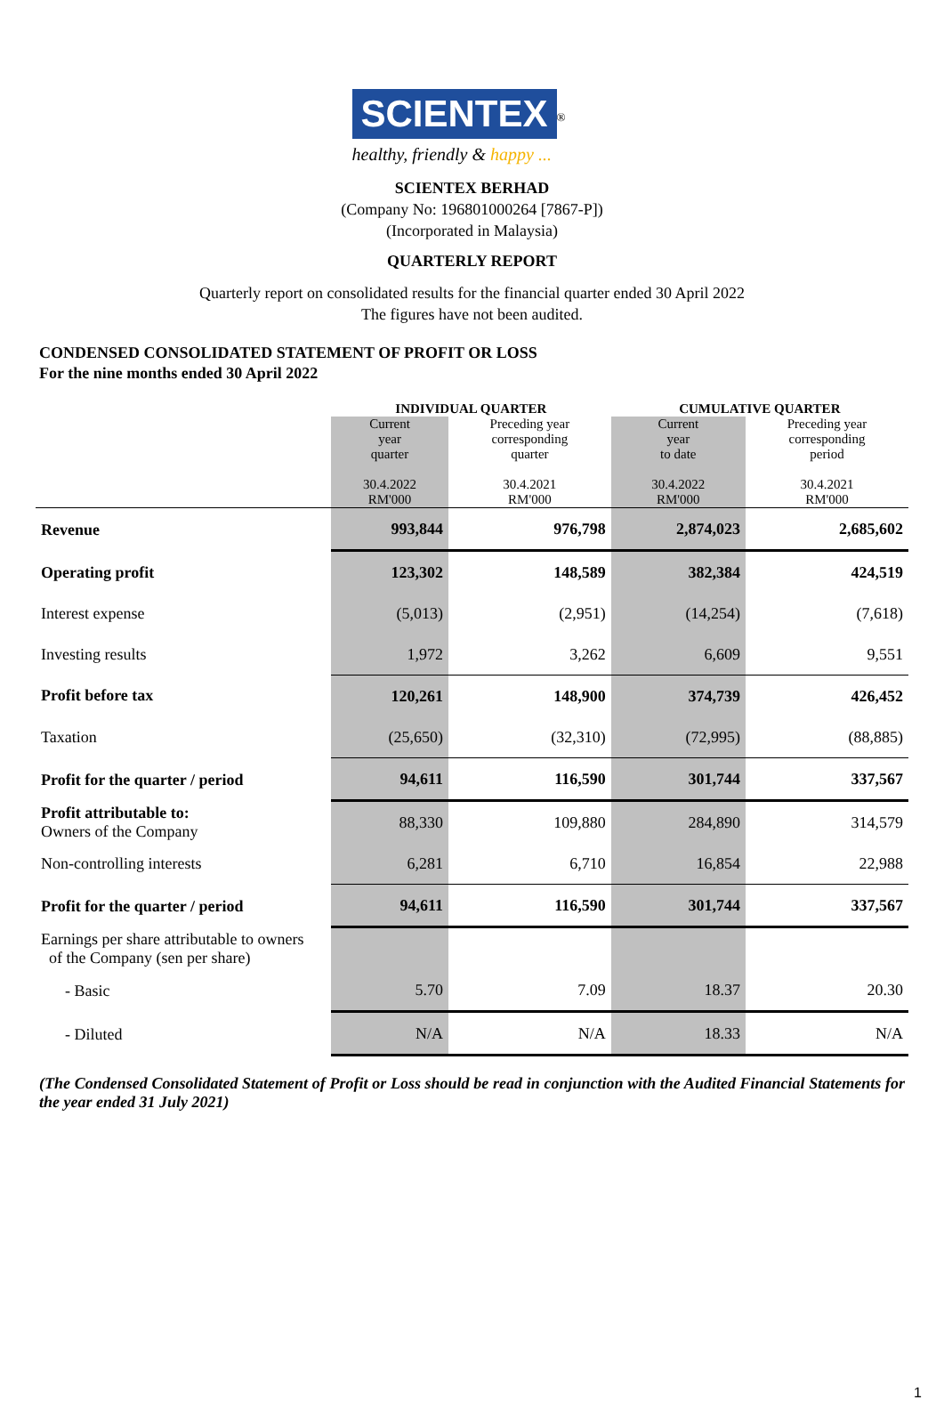SCIENTEX
<sup>®</sup>
healthy, friendly & happy ...
SCIENTEX BERHAD
(Company No: 196801000264 [7867-P])
(Incorporated in Malaysia)
QUARTERLY REPORT
Quarterly report on consolidated results for the financial quarter ended 30 April 2022
The figures have not been audited.
CONDENSED CONSOLIDATED STATEMENT OF PROFIT OR LOSS
For the nine months ended 30 April 2022
| | INDIVIDUAL QUARTER | | CUMULATIVE QUARTER | |
| --- | --- | --- | --- | --- |
| | Current year quarter 30.4.2022 RM'000 | Preceding year corresponding quarter 30.4.2021 RM'000 | Current year to date 30.4.2022 RM'000 | Preceding year corresponding period 30.4.2021 RM'000 |
| Revenue | 993,844 | 976,798 | 2,874,023 | 2,685,602 |
| Operating profit | 123,302 | 148,589 | 382,384 | 424,519 |
| Interest expense | (5,013) | (2,951) | (14,254) | (7,618) |
| Investing results | 1,972 | 3,262 | 6,609 | 9,551 |
| Profit before tax | 120,261 | 148,900 | 374,739 | 426,452 |
| Taxation | (25,650) | (32,310) | (72,995) | (88,885) |
| Profit for the quarter / period | 94,611 | 116,590 | 301,744 | 337,567 |
| Profit attributable to: Owners of the Company | 88,330 | 109,880 | 284,890 | 314,579 |
| Non-controlling interests | 6,281 | 6,710 | 16,854 | 22,988 |
| Profit for the quarter / period | 94,611 | 116,590 | 301,744 | 337,567 |
| Earnings per share attributable to owners of the Company (sen per share) | | | | |
| - Basic | 5.70 | 7.09 | 18.37 | 20.30 |
| - Diluted | N/A | N/A | 18.33 | N/A |
(The Condensed Consolidated Statement of Profit or Loss should be read in conjunction with the Audited Financial Statements for the year ended 31 July 2021)
1